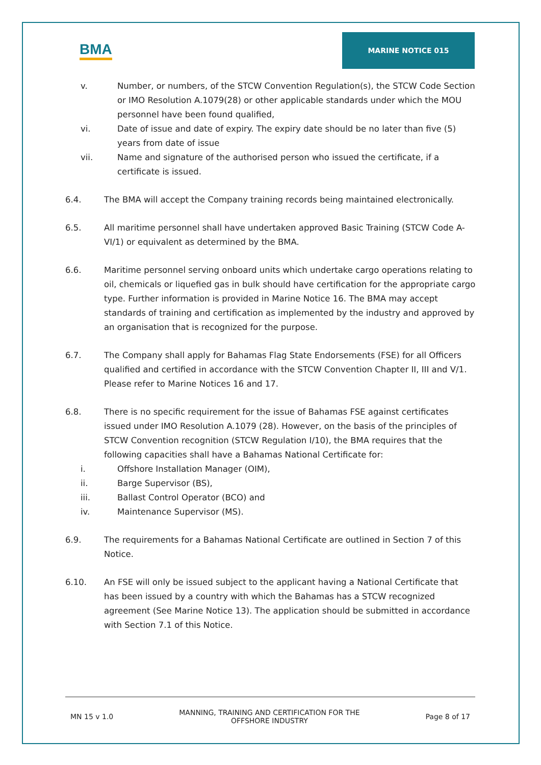BMA
MARINE NOTICE 015
v. Number, or numbers, of the STCW Convention Regulation(s), the STCW Code Section or IMO Resolution A.1079(28) or other applicable standards under which the MOU personnel have been found qualified,
vi. Date of issue and date of expiry. The expiry date should be no later than five (5) years from date of issue
vii. Name and signature of the authorised person who issued the certificate, if a certificate is issued.
6.4. The BMA will accept the Company training records being maintained electronically.
6.5. All maritime personnel shall have undertaken approved Basic Training (STCW Code A-VI/1) or equivalent as determined by the BMA.
6.6. Maritime personnel serving onboard units which undertake cargo operations relating to oil, chemicals or liquefied gas in bulk should have certification for the appropriate cargo type. Further information is provided in Marine Notice 16. The BMA may accept standards of training and certification as implemented by the industry and approved by an organisation that is recognized for the purpose.
6.7. The Company shall apply for Bahamas Flag State Endorsements (FSE) for all Officers qualified and certified in accordance with the STCW Convention Chapter II, III and V/1. Please refer to Marine Notices 16 and 17.
6.8. There is no specific requirement for the issue of Bahamas FSE against certificates issued under IMO Resolution A.1079 (28). However, on the basis of the principles of STCW Convention recognition (STCW Regulation I/10), the BMA requires that the following capacities shall have a Bahamas National Certificate for:
i. Offshore Installation Manager (OIM),
ii. Barge Supervisor (BS),
iii. Ballast Control Operator (BCO) and
iv. Maintenance Supervisor (MS).
6.9. The requirements for a Bahamas National Certificate are outlined in Section 7 of this Notice.
6.10. An FSE will only be issued subject to the applicant having a National Certificate that has been issued by a country with which the Bahamas has a STCW recognized agreement (See Marine Notice 13). The application should be submitted in accordance with Section 7.1 of this Notice.
MN 15 v 1.0 MANNING, TRAINING AND CERTIFICATION FOR THE
OFFSHORE INDUSTRY Page 8 of 17